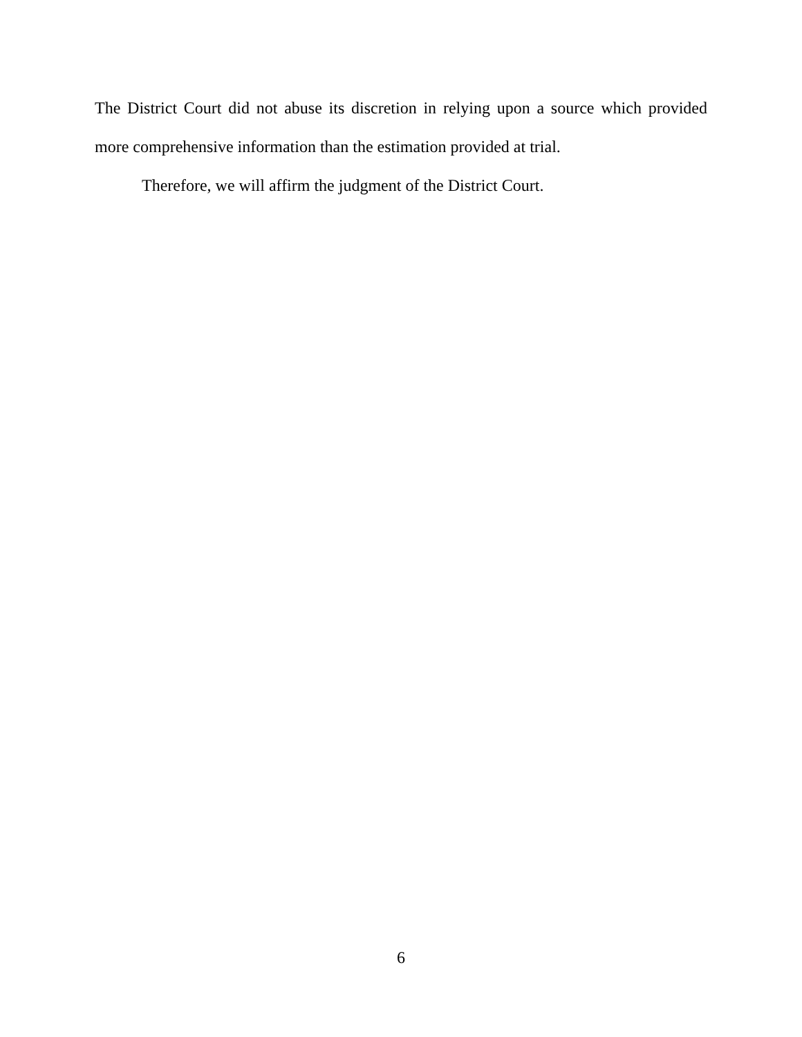The District Court did not abuse its discretion in relying upon a source which provided more comprehensive information than the estimation provided at trial.
Therefore, we will affirm the judgment of the District Court.
6